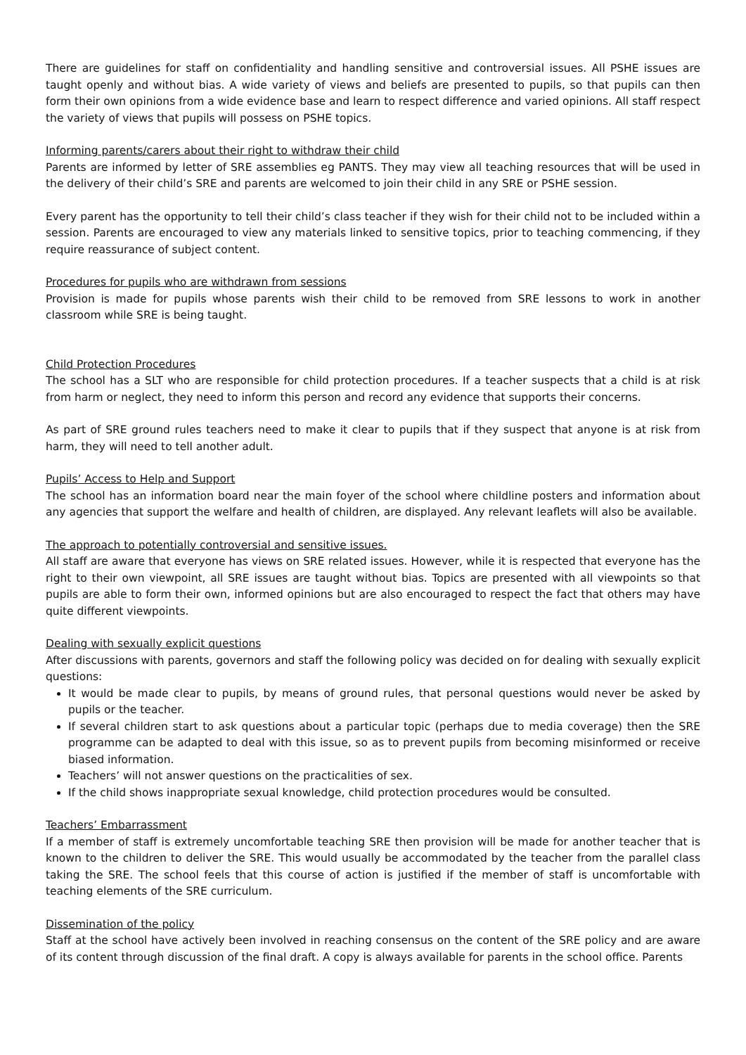There are guidelines for staff on confidentiality and handling sensitive and controversial issues. All PSHE issues are taught openly and without bias. A wide variety of views and beliefs are presented to pupils, so that pupils can then form their own opinions from a wide evidence base and learn to respect difference and varied opinions. All staff respect the variety of views that pupils will possess on PSHE topics.
Informing parents/carers about their right to withdraw their child
Parents are informed by letter of SRE assemblies eg PANTS. They may view all teaching resources that will be used in the delivery of their child’s SRE and parents are welcomed to join their child in any SRE or PSHE session.
Every parent has the opportunity to tell their child’s class teacher if they wish for their child not to be included within a session. Parents are encouraged to view any materials linked to sensitive topics, prior to teaching commencing, if they require reassurance of subject content.
Procedures for pupils who are withdrawn from sessions
Provision is made for pupils whose parents wish their child to be removed from SRE lessons to work in another classroom while SRE is being taught.
Child Protection Procedures
The school has a SLT who are responsible for child protection procedures. If a teacher suspects that a child is at risk from harm or neglect, they need to inform this person and record any evidence that supports their concerns.
As part of SRE ground rules teachers need to make it clear to pupils that if they suspect that anyone is at risk from harm, they will need to tell another adult.
Pupils’ Access to Help and Support
The school has an information board near the main foyer of the school where childline posters and information about any agencies that support the welfare and health of children, are displayed. Any relevant leaflets will also be available.
The approach to potentially controversial and sensitive issues.
All staff are aware that everyone has views on SRE related issues. However, while it is respected that everyone has the right to their own viewpoint, all SRE issues are taught without bias. Topics are presented with all viewpoints so that pupils are able to form their own, informed opinions but are also encouraged to respect the fact that others may have quite different viewpoints.
Dealing with sexually explicit questions
After discussions with parents, governors and staff the following policy was decided on for dealing with sexually explicit questions:
It would be made clear to pupils, by means of ground rules, that personal questions would never be asked by pupils or the teacher.
If several children start to ask questions about a particular topic (perhaps due to media coverage) then the SRE programme can be adapted to deal with this issue, so as to prevent pupils from becoming misinformed or receive biased information.
Teachers’ will not answer questions on the practicalities of sex.
If the child shows inappropriate sexual knowledge, child protection procedures would be consulted.
Teachers’ Embarrassment
If a member of staff is extremely uncomfortable teaching SRE then provision will be made for another teacher that is known to the children to deliver the SRE. This would usually be accommodated by the teacher from the parallel class taking the SRE. The school feels that this course of action is justified if the member of staff is uncomfortable with teaching elements of the SRE curriculum.
Dissemination of the policy
Staff at the school have actively been involved in reaching consensus on the content of the SRE policy and are aware of its content through discussion of the final draft. A copy is always available for parents in the school office. Parents